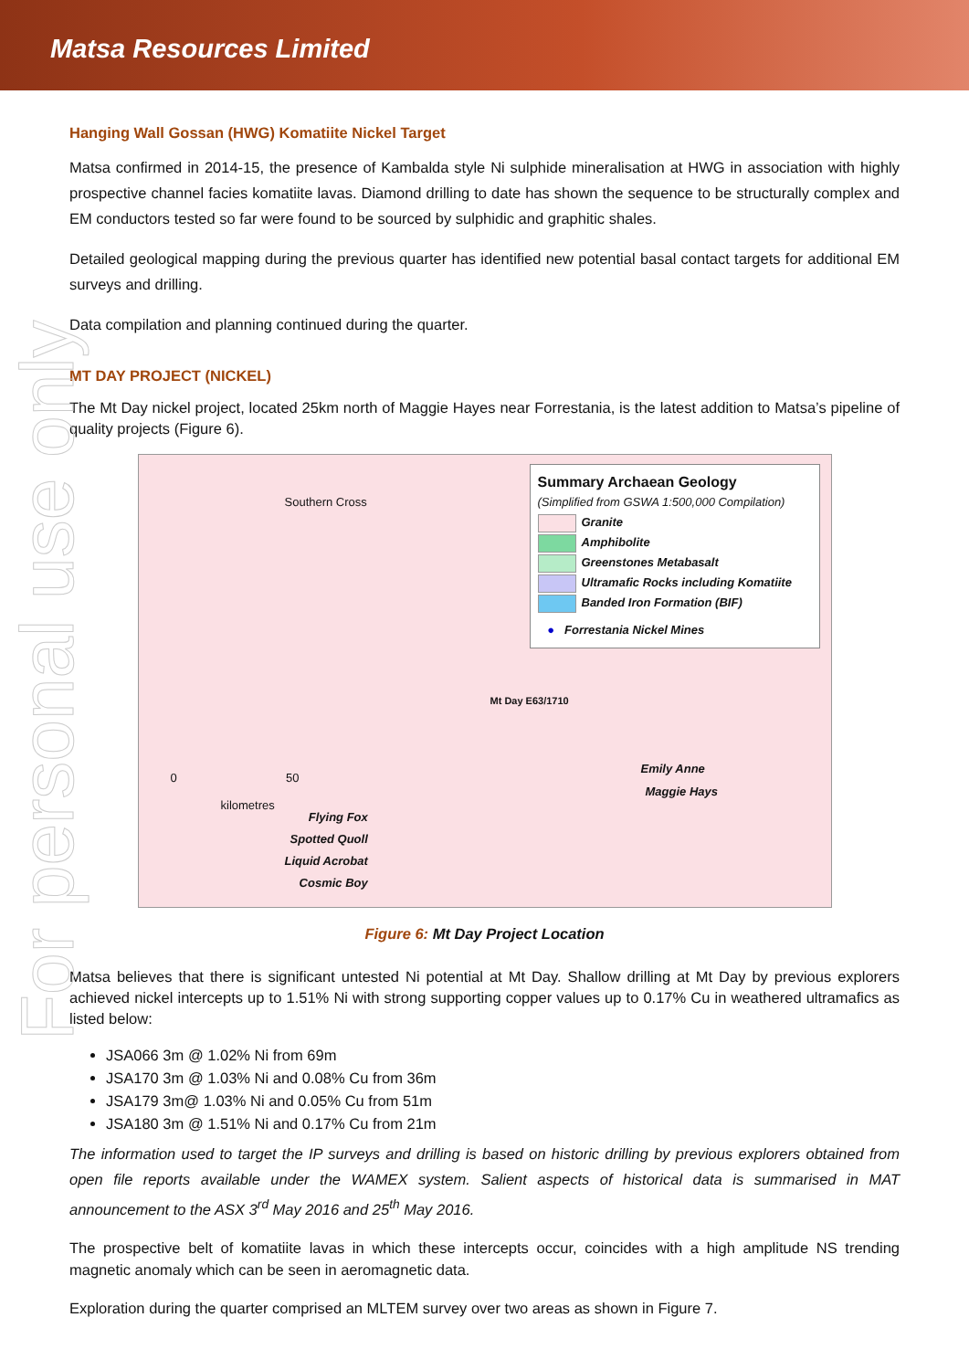Matsa Resources Limited
For personal use only
Hanging Wall Gossan (HWG) Komatiite Nickel Target
Matsa confirmed in 2014-15, the presence of Kambalda style Ni sulphide mineralisation at HWG in association with highly prospective channel facies komatiite lavas. Diamond drilling to date has shown the sequence to be structurally complex and EM conductors tested so far were found to be sourced by sulphidic and graphitic shales.
Detailed geological mapping during the previous quarter has identified new potential basal contact targets for additional EM surveys and drilling.
Data compilation and planning continued during the quarter.
MT DAY PROJECT (NICKEL)
The Mt Day nickel project, located 25km north of Maggie Hayes near Forrestania, is the latest addition to Matsa’s pipeline of quality projects (Figure 6).
Southern Cross
Mt Day E63/1710
0 50
kilometres
Emily Anne
Maggie Hays
Flying Fox
Spotted Quoll
Liquid Acrobat
Cosmic Boy
Summary Archaean Geology
(Simplified from GSWA 1:500,000 Compilation)
Granite
Amphibolite
Greenstones Metabasalt
Ultramafic Rocks including Komatiite
Banded Iron Formation (BIF)
● Forrestania Nickel Mines
Figure 6: Mt Day Project Location
Matsa believes that there is significant untested Ni potential at Mt Day. Shallow drilling at Mt Day by previous explorers achieved nickel intercepts up to 1.51% Ni with strong supporting copper values up to 0.17% Cu in weathered ultramafics as listed below:
JSA066 3m @ 1.02% Ni from 69m
JSA170 3m @ 1.03% Ni and 0.08% Cu from 36m
JSA179 3m@ 1.03% Ni and 0.05% Cu from 51m
JSA180 3m @ 1.51% Ni and 0.17% Cu from 21m
The information used to target the IP surveys and drilling is based on historic drilling by previous explorers obtained from open file reports available under the WAMEX system. Salient aspects of historical data is summarised in MAT announcement to the ASX 3<sup>rd</sup> May 2016 and 25<sup>th</sup> May 2016.
The prospective belt of komatiite lavas in which these intercepts occur, coincides with a high amplitude NS trending magnetic anomaly which can be seen in aeromagnetic data.
Exploration during the quarter comprised an MLTEM survey over two areas as shown in Figure 7.